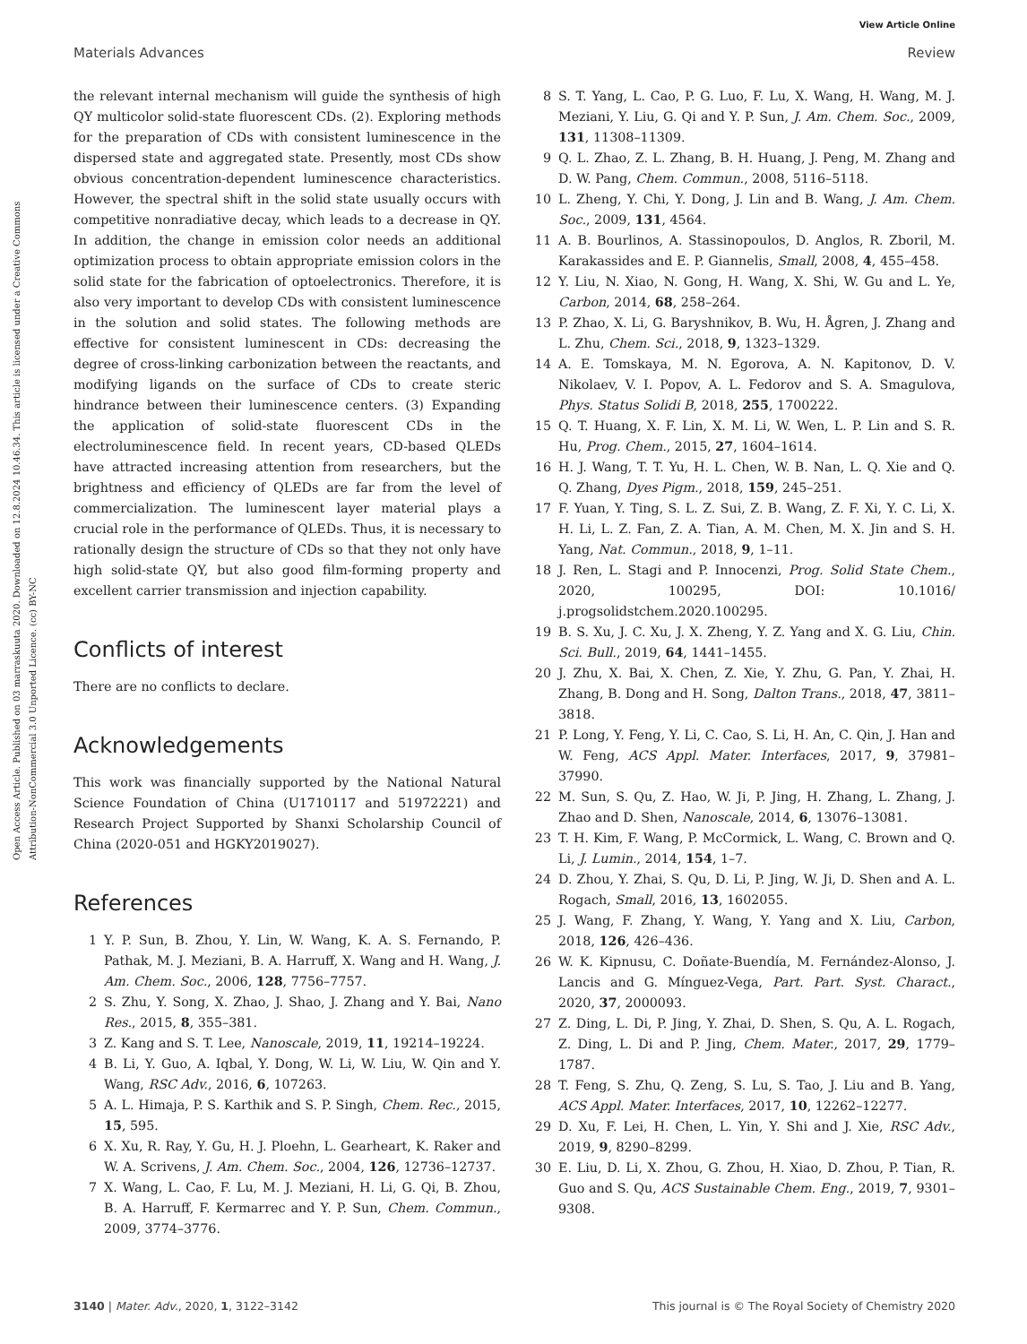View Article Online
Materials Advances Review
Open Access Article. Published on 03 marraskuuta 2020. Downloaded on 12.8.2024 10.46.34. This article is licensed under a Creative Commons Attribution-NonCommercial 3.0 Unported Licence. (cc) BY-NC
the relevant internal mechanism will guide the synthesis of high QY multicolor solid-state fluorescent CDs. (2). Exploring methods for the preparation of CDs with consistent luminescence in the dispersed state and aggregated state. Presently, most CDs show obvious concentration-dependent luminescence characteristics. However, the spectral shift in the solid state usually occurs with competitive nonradiative decay, which leads to a decrease in QY. In addition, the change in emission color needs an additional optimization process to obtain appropriate emission colors in the solid state for the fabrication of optoelectronics. Therefore, it is also very important to develop CDs with consistent luminescence in the solution and solid states. The following methods are effective for consistent luminescent in CDs: decreasing the degree of cross-linking carbonization between the reactants, and modifying ligands on the surface of CDs to create steric hindrance between their luminescence centers. (3) Expanding the application of solid-state fluorescent CDs in the electroluminescence field. In recent years, CD-based QLEDs have attracted increasing attention from researchers, but the brightness and efficiency of QLEDs are far from the level of commercialization. The luminescent layer material plays a crucial role in the performance of QLEDs. Thus, it is necessary to rationally design the structure of CDs so that they not only have high solid-state QY, but also good film-forming property and excellent carrier transmission and injection capability.
Conflicts of interest
There are no conflicts to declare.
Acknowledgements
This work was financially supported by the National Natural Science Foundation of China (U1710117 and 51972221) and Research Project Supported by Shanxi Scholarship Council of China (2020-051 and HGKY2019027).
References
1 Y. P. Sun, B. Zhou, Y. Lin, W. Wang, K. A. S. Fernando, P. Pathak, M. J. Meziani, B. A. Harruff, X. Wang and H. Wang, J. Am. Chem. Soc., 2006, 128, 7756–7757.
2 S. Zhu, Y. Song, X. Zhao, J. Shao, J. Zhang and Y. Bai, Nano Res., 2015, 8, 355–381.
3 Z. Kang and S. T. Lee, Nanoscale, 2019, 11, 19214–19224.
4 B. Li, Y. Guo, A. Iqbal, Y. Dong, W. Li, W. Liu, W. Qin and Y. Wang, RSC Adv., 2016, 6, 107263.
5 A. L. Himaja, P. S. Karthik and S. P. Singh, Chem. Rec., 2015, 15, 595.
6 X. Xu, R. Ray, Y. Gu, H. J. Ploehn, L. Gearheart, K. Raker and W. A. Scrivens, J. Am. Chem. Soc., 2004, 126, 12736–12737.
7 X. Wang, L. Cao, F. Lu, M. J. Meziani, H. Li, G. Qi, B. Zhou, B. A. Harruff, F. Kermarrec and Y. P. Sun, Chem. Commun., 2009, 3774–3776.
8 S. T. Yang, L. Cao, P. G. Luo, F. Lu, X. Wang, H. Wang, M. J. Meziani, Y. Liu, G. Qi and Y. P. Sun, J. Am. Chem. Soc., 2009, 131, 11308–11309.
9 Q. L. Zhao, Z. L. Zhang, B. H. Huang, J. Peng, M. Zhang and D. W. Pang, Chem. Commun., 2008, 5116–5118.
10 L. Zheng, Y. Chi, Y. Dong, J. Lin and B. Wang, J. Am. Chem. Soc., 2009, 131, 4564.
11 A. B. Bourlinos, A. Stassinopoulos, D. Anglos, R. Zboril, M. Karakassides and E. P. Giannelis, Small, 2008, 4, 455–458.
12 Y. Liu, N. Xiao, N. Gong, H. Wang, X. Shi, W. Gu and L. Ye, Carbon, 2014, 68, 258–264.
13 P. Zhao, X. Li, G. Baryshnikov, B. Wu, H. Ågren, J. Zhang and L. Zhu, Chem. Sci., 2018, 9, 1323–1329.
14 A. E. Tomskaya, M. N. Egorova, A. N. Kapitonov, D. V. Nikolaev, V. I. Popov, A. L. Fedorov and S. A. Smagulova, Phys. Status Solidi B, 2018, 255, 1700222.
15 Q. T. Huang, X. F. Lin, X. M. Li, W. Wen, L. P. Lin and S. R. Hu, Prog. Chem., 2015, 27, 1604–1614.
16 H. J. Wang, T. T. Yu, H. L. Chen, W. B. Nan, L. Q. Xie and Q. Q. Zhang, Dyes Pigm., 2018, 159, 245–251.
17 F. Yuan, Y. Ting, S. L. Z. Sui, Z. B. Wang, Z. F. Xi, Y. C. Li, X. H. Li, L. Z. Fan, Z. A. Tian, A. M. Chen, M. X. Jin and S. H. Yang, Nat. Commun., 2018, 9, 1–11.
18 J. Ren, L. Stagi and P. Innocenzi, Prog. Solid State Chem., 2020, 100295, DOI: 10.1016/ j.progsolidstchem.2020.100295.
19 B. S. Xu, J. C. Xu, J. X. Zheng, Y. Z. Yang and X. G. Liu, Chin. Sci. Bull., 2019, 64, 1441–1455.
20 J. Zhu, X. Bai, X. Chen, Z. Xie, Y. Zhu, G. Pan, Y. Zhai, H. Zhang, B. Dong and H. Song, Dalton Trans., 2018, 47, 3811–3818.
21 P. Long, Y. Feng, Y. Li, C. Cao, S. Li, H. An, C. Qin, J. Han and W. Feng, ACS Appl. Mater. Interfaces, 2017, 9, 37981–37990.
22 M. Sun, S. Qu, Z. Hao, W. Ji, P. Jing, H. Zhang, L. Zhang, J. Zhao and D. Shen, Nanoscale, 2014, 6, 13076–13081.
23 T. H. Kim, F. Wang, P. McCormick, L. Wang, C. Brown and Q. Li, J. Lumin., 2014, 154, 1–7.
24 D. Zhou, Y. Zhai, S. Qu, D. Li, P. Jing, W. Ji, D. Shen and A. L. Rogach, Small, 2016, 13, 1602055.
25 J. Wang, F. Zhang, Y. Wang, Y. Yang and X. Liu, Carbon, 2018, 126, 426–436.
26 W. K. Kipnusu, C. Doñate-Buendía, M. Fernández-Alonso, J. Lancis and G. Mínguez-Vega, Part. Part. Syst. Charact., 2020, 37, 2000093.
27 Z. Ding, L. Di, P. Jing, Y. Zhai, D. Shen, S. Qu, A. L. Rogach, Z. Ding, L. Di and P. Jing, Chem. Mater., 2017, 29, 1779–1787.
28 T. Feng, S. Zhu, Q. Zeng, S. Lu, S. Tao, J. Liu and B. Yang, ACS Appl. Mater. Interfaces, 2017, 10, 12262–12277.
29 D. Xu, F. Lei, H. Chen, L. Yin, Y. Shi and J. Xie, RSC Adv., 2019, 9, 8290–8299.
30 E. Liu, D. Li, X. Zhou, G. Zhou, H. Xiao, D. Zhou, P. Tian, R. Guo and S. Qu, ACS Sustainable Chem. Eng., 2019, 7, 9301–9308.
3140 | Mater. Adv., 2020, 1, 3122–3142 This journal is © The Royal Society of Chemistry 2020